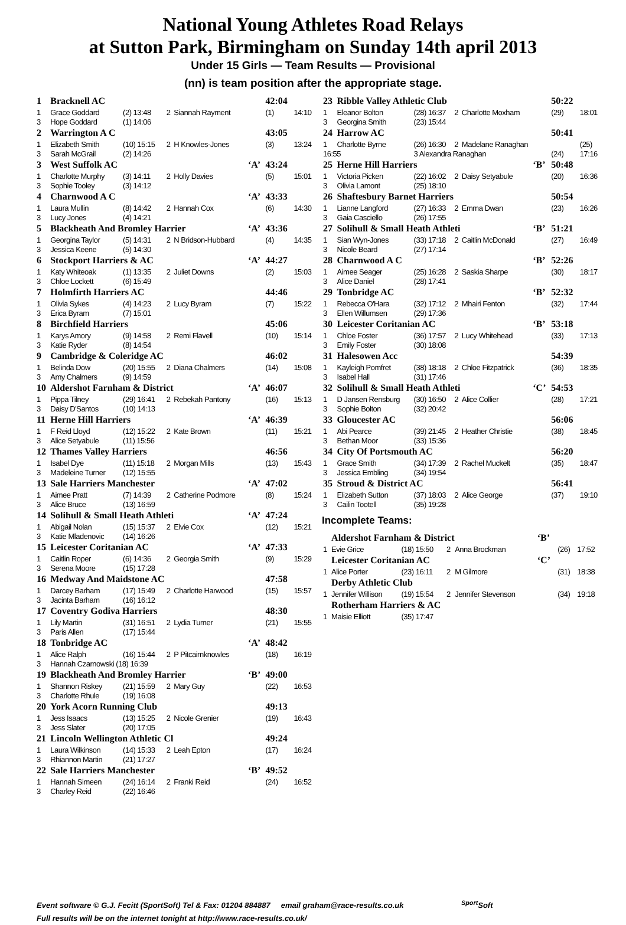National Young Athletes Road Relays
at Sutton Park, Birmingham on Sunday 14th april 2013
Under 15 Girls — Team Results — Provisional
(nn) is team position after the appropriate stage.
| 1 | Bracknell AC | | | | | 42:04 | |
| 1 | Grace Goddard | (2) 13:48 | 2 | Siannah Rayment | | (1) | 14:10 |
| 3 | Hope Goddard | (1) 14:06 | | | | | |
| 2 | Warrington A C | | | | | 43:05 | |
| 1 | Elizabeth Smith | (10) 15:15 | 2 | H Knowles-Jones | | (3) | 13:24 |
| 3 | Sarah McGrail | (2) 14:26 | | | | | |
| 3 | West Suffolk AC | | | | ‘A’ | 43:24 | |
| 1 | Charlotte Murphy | (3) 14:11 | 2 | Holly Davies | | (5) | 15:01 |
| 3 | Sophie Tooley | (3) 14:12 | | | | | |
| 4 | Charnwood A C | | | | ‘A’ | 43:33 | |
| 1 | Laura Mullin | (8) 14:42 | 2 | Hannah Cox | | (6) | 14:30 |
| 3 | Lucy Jones | (4) 14:21 | | | | | |
| 5 | Blackheath And Bromley Harrier | | | | ‘A’ | 43:36 | |
| 1 | Georgina Taylor | (5) 14:31 | 2 | N Bridson-Hubbard | | (4) | 14:35 |
| 3 | Jessica Keene | (5) 14:30 | | | | | |
| 6 | Stockport Harriers & AC | | | | ‘A’ | 44:27 | |
| 1 | Katy Whiteoak | (1) 13:35 | 2 | Juliet Downs | | (2) | 15:03 |
| 3 | Chloe Lockett | (6) 15:49 | | | | | |
| 7 | Holmfirth Harriers AC | | | | | 44:46 | |
| 1 | Olivia Sykes | (4) 14:23 | 2 | Lucy Byram | | (7) | 15:22 |
| 3 | Erica Byram | (7) 15:01 | | | | | |
| 8 | Birchfield Harriers | | | | | 45:06 | |
| 1 | Karys Amory | (9) 14:58 | 2 | Remi Flavell | | (10) | 15:14 |
| 3 | Katie Ryder | (8) 14:54 | | | | | |
| 9 | Cambridge & Coleridge AC | | | | | 46:02 | |
| 1 | Belinda Dow | (20) 15:55 | 2 | Diana Chalmers | | (14) | 15:08 |
| 3 | Amy Chalmers | (9) 14:59 | | | | | |
| 10 | Aldershot Farnham & District | | | | ‘A’ | 46:07 | |
| 1 | Pippa Tilney | (29) 16:41 | 2 | Rebekah Pantony | | (16) | 15:13 |
| 3 | Daisy D'Santos | (10) 14:13 | | | | | |
| 11 | Herne Hill Harriers | | | | ‘A’ | 46:39 | |
| 1 | F Reid Lloyd | (12) 15:22 | 2 | Kate Brown | | (11) | 15:21 |
| 3 | Alice Setyabule | (11) 15:56 | | | | | |
| 12 | Thames Valley Harriers | | | | | 46:56 | |
| 1 | Isabel Dye | (11) 15:18 | 2 | Morgan Mills | | (13) | 15:43 |
| 3 | Madeleine Turner | (12) 15:55 | | | | | |
| 13 | Sale Harriers Manchester | | | | ‘A’ | 47:02 | |
| 1 | Aimee Pratt | (7) 14:39 | 2 | Catherine Podmore | | (8) | 15:24 |
| 3 | Alice Bruce | (13) 16:59 | | | | | |
| 14 | Solihull & Small Heath Athleti | | | | ‘A’ | 47:24 | |
| 1 | Abigail Nolan | (15) 15:37 | 2 | Elvie Cox | | (12) | 15:21 |
| 3 | Katie Mladenovic | (14) 16:26 | | | | | |
| 15 | Leicester Coritanian AC | | | | ‘A’ | 47:33 | |
| 1 | Caitlin Roper | (6) 14:36 | 2 | Georgia Smith | | (9) | 15:29 |
| 3 | Serena Moore | (15) 17:28 | | | | | |
| 16 | Medway And Maidstone AC | | | | | 47:58 | |
| 1 | Darcey Barham | (17) 15:49 | 2 | Charlotte Harwood | | (15) | 15:57 |
| 3 | Jacinta Barham | (16) 16:12 | | | | | |
| 17 | Coventry Godiva Harriers | | | | | 48:30 | |
| 1 | Lily Martin | (31) 16:51 | 2 | Lydia Turner | | (21) | 15:55 |
| 3 | Paris Allen | (17) 15:44 | | | | | |
| 18 | Tonbridge AC | | | | ‘A’ | 48:42 | |
| 1 | Alice Ralph | (16) 15:44 | 2 | P Pitcairnknowles | | (18) | 16:19 |
| 3 | Hannah Czarnowski (18) 16:39 | | | | | | |
| 19 | Blackheath And Bromley Harrier | | | | ‘B’ | 49:00 | |
| 1 | Shannon Riskey | (21) 15:59 | 2 | Mary Guy | | (22) | 16:53 |
| 3 | Charlotte Rhule | (19) 16:08 | | | | | |
| 20 | York Acorn Running Club | | | | | 49:13 | |
| 1 | Jess Isaacs | (13) 15:25 | 2 | Nicole Grenier | | (19) | 16:43 |
| 3 | Jess Slater | (20) 17:05 | | | | | |
| 21 | Lincoln Wellington Athletic Cl | | | | | 49:24 | |
| 1 | Laura Wilkinson | (14) 15:33 | 2 | Leah Epton | | (17) | 16:24 |
| 3 | Rhiannon Martin | (21) 17:27 | | | | | |
| 22 | Sale Harriers Manchester | | | | ‘B’ | 49:52 | |
| 1 | Hannah Simeen | (24) 16:14 | 2 | Franki Reid | | (24) | 16:52 |
| 3 | Charley Reid | (22) 16:46 | | | | | |
| 23 | Ribble Valley Athletic Club | | | | | 50:22 | |
| 1 | Eleanor Bolton | (28) 16:37 | 2 | Charlotte Moxham | | (29) | 18:01 |
| 3 | Georgina Smith | (23) 15:44 | | | | | |
| 24 | Harrow AC | | | | | 50:41 | |
| 1 | Charlotte Byrne | (26) 16:30 | 2 | Madelane Ranaghan | | | (25) |
| 16:55 | | 3 Alexandra Ranaghan | | | | (24) | 17:16 |
| 25 | Herne Hill Harriers | | | | ‘B’ | 50:48 | |
| 1 | Victoria Picken | (22) 16:02 | 2 | Daisy Setyabule | | (20) | 16:36 |
| 3 | Olivia Lamont | (25) 18:10 | | | | | |
| 26 | Shaftesbury Barnet Harriers | | | | | 50:54 | |
| 1 | Lianne Langford | (27) 16:33 | 2 | Emma Dwan | | (23) | 16:26 |
| 3 | Gaia Casciello | (26) 17:55 | | | | | |
| 27 | Solihull & Small Heath Athleti | | | | ‘B’ | 51:21 | |
| 1 | Sian Wyn-Jones | (33) 17:18 | 2 | Caitlin McDonald | | (27) | 16:49 |
| 3 | Nicole Beard | (27) 17:14 | | | | | |
| 28 | Charnwood A C | | | | ‘B’ | 52:26 | |
| 1 | Aimee Seager | (25) 16:28 | 2 | Saskia Sharpe | | (30) | 18:17 |
| 3 | Alice Daniel | (28) 17:41 | | | | | |
| 29 | Tonbridge AC | | | | ‘B’ | 52:32 | |
| 1 | Rebecca O'Hara | (32) 17:12 | 2 | Mhairi Fenton | | (32) | 17:44 |
| 3 | Ellen Willumsen | (29) 17:36 | | | | | |
| 30 | Leicester Coritanian AC | | | | ‘B’ | 53:18 | |
| 1 | Chloe Foster | (36) 17:57 | 2 | Lucy Whitehead | | (33) | 17:13 |
| 3 | Emily Foster | (30) 18:08 | | | | | |
| 31 | Halesowen Acc | | | | | 54:39 | |
| 1 | Kayleigh Pomfret | (38) 18:18 | 2 | Chloe Fitzpatrick | | (36) | 18:35 |
| 3 | Isabel Hall | (31) 17:46 | | | | | |
| 32 | Solihull & Small Heath Athleti | | | | ‘C’ | 54:53 | |
| 1 | D Jansen Rensburg | (30) 16:50 | 2 | Alice Collier | | (28) | 17:21 |
| 3 | Sophie Bolton | (32) 20:42 | | | | | |
| 33 | Gloucester AC | | | | | 56:06 | |
| 1 | Abi Pearce | (39) 21:45 | 2 | Heather Christie | | (38) | 18:45 |
| 3 | Bethan Moor | (33) 15:36 | | | | | |
| 34 | City Of Portsmouth AC | | | | | 56:20 | |
| 1 | Grace Smith | (34) 17:39 | 2 | Rachel Muckelt | | (35) | 18:47 |
| 3 | Jessica Embling | (34) 19:54 | | | | | |
| 35 | Stroud & District AC | | | | | 56:41 | |
| 1 | Elizabeth Sutton | (37) 18:03 | 2 | Alice George | | (37) | 19:10 |
| 3 | Cailin Tootell | (35) 19:28 | | | | | |
Incomplete Teams:
| | Aldershot Farnham & District | | | | ‘B’ | | |
| 1 | Evie Grice | (18) 15:50 | 2 | Anna Brockman | | (26) | 17:52 |
| | Leicester Coritanian AC | | | | ‘C’ | | |
| 1 | Alice Porter | (23) 16:11 | 2 | M Gilmore | | (31) | 18:38 |
| | Derby Athletic Club | | | | | | |
| 1 | Jennifer Willison | (19) 15:54 | 2 | Jennifer Stevenson | | (34) | 19:18 |
| | Rotherham Harriers & AC | | | | | | |
| 1 | Maisie Elliott | (35) 17:47 | | | | | |
Event software © G.J. Fecitt (SportSoft) Tel & Fax: 01204 884887 email graham@race-results.co.uk <sup>Sport</sup>Soft
Full results will be on the internet tonight at http://www.race-results.co.uk/